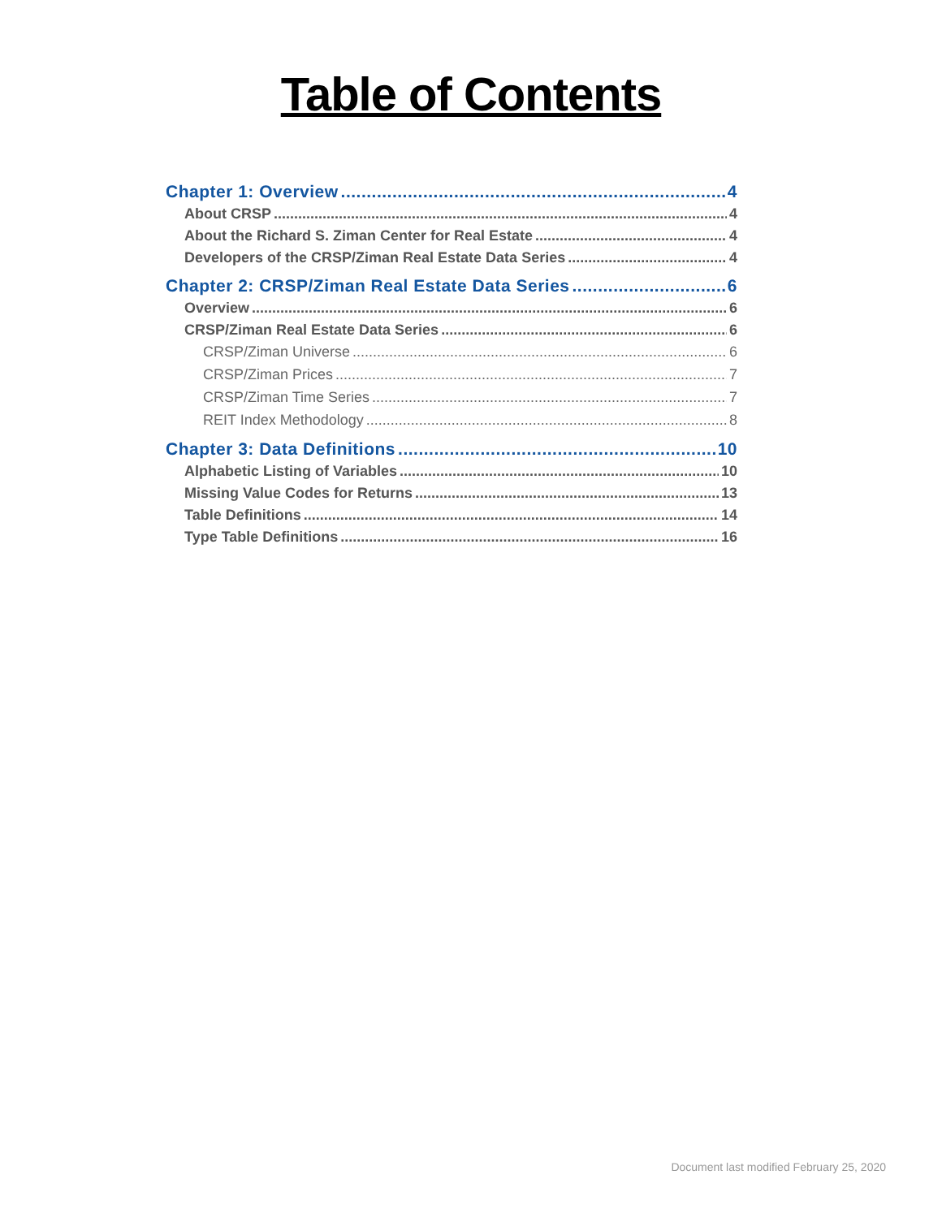Table of Contents
Chapter 1: Overview 4
About CRSP 4
About the Richard S. Ziman Center for Real Estate 4
Developers of the CRSP/Ziman Real Estate Data Series 4
Chapter 2: CRSP/Ziman Real Estate Data Series 6
Overview 6
CRSP/Ziman Real Estate Data Series 6
CRSP/Ziman Universe 6
CRSP/Ziman Prices 7
CRSP/Ziman Time Series 7
REIT Index Methodology 8
Chapter 3: Data Definitions 10
Alphabetic Listing of Variables 10
Missing Value Codes for Returns 13
Table Definitions 14
Type Table Definitions 16
Document last modified February 25, 2020